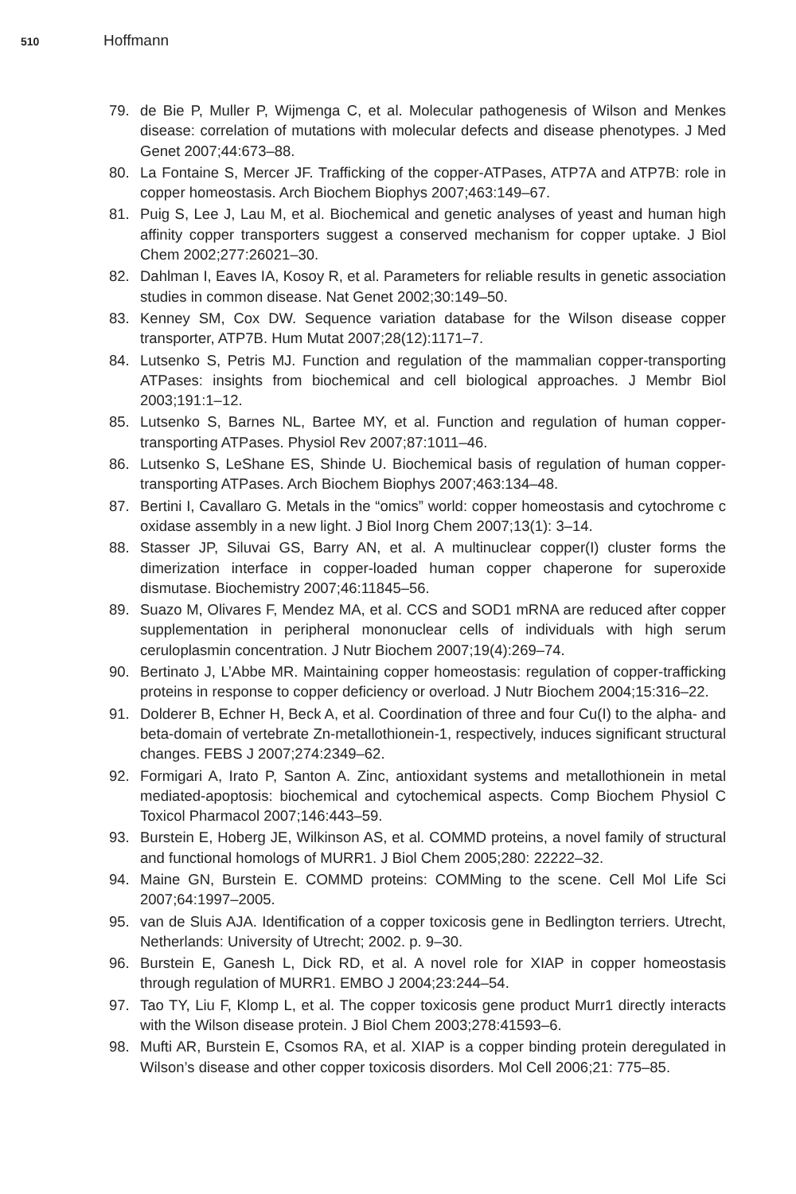510 Hoffmann
79. de Bie P, Muller P, Wijmenga C, et al. Molecular pathogenesis of Wilson and Menkes disease: correlation of mutations with molecular defects and disease phenotypes. J Med Genet 2007;44:673–88.
80. La Fontaine S, Mercer JF. Trafficking of the copper-ATPases, ATP7A and ATP7B: role in copper homeostasis. Arch Biochem Biophys 2007;463:149–67.
81. Puig S, Lee J, Lau M, et al. Biochemical and genetic analyses of yeast and human high affinity copper transporters suggest a conserved mechanism for copper uptake. J Biol Chem 2002;277:26021–30.
82. Dahlman I, Eaves IA, Kosoy R, et al. Parameters for reliable results in genetic association studies in common disease. Nat Genet 2002;30:149–50.
83. Kenney SM, Cox DW. Sequence variation database for the Wilson disease copper transporter, ATP7B. Hum Mutat 2007;28(12):1171–7.
84. Lutsenko S, Petris MJ. Function and regulation of the mammalian copper-transporting ATPases: insights from biochemical and cell biological approaches. J Membr Biol 2003;191:1–12.
85. Lutsenko S, Barnes NL, Bartee MY, et al. Function and regulation of human copper-transporting ATPases. Physiol Rev 2007;87:1011–46.
86. Lutsenko S, LeShane ES, Shinde U. Biochemical basis of regulation of human copper-transporting ATPases. Arch Biochem Biophys 2007;463:134–48.
87. Bertini I, Cavallaro G. Metals in the “omics” world: copper homeostasis and cytochrome c oxidase assembly in a new light. J Biol Inorg Chem 2007;13(1): 3–14.
88. Stasser JP, Siluvai GS, Barry AN, et al. A multinuclear copper(I) cluster forms the dimerization interface in copper-loaded human copper chaperone for superoxide dismutase. Biochemistry 2007;46:11845–56.
89. Suazo M, Olivares F, Mendez MA, et al. CCS and SOD1 mRNA are reduced after copper supplementation in peripheral mononuclear cells of individuals with high serum ceruloplasmin concentration. J Nutr Biochem 2007;19(4):269–74.
90. Bertinato J, L’Abbe MR. Maintaining copper homeostasis: regulation of copper-trafficking proteins in response to copper deficiency or overload. J Nutr Biochem 2004;15:316–22.
91. Dolderer B, Echner H, Beck A, et al. Coordination of three and four Cu(I) to the alpha- and beta-domain of vertebrate Zn-metallothionein-1, respectively, induces significant structural changes. FEBS J 2007;274:2349–62.
92. Formigari A, Irato P, Santon A. Zinc, antioxidant systems and metallothionein in metal mediated-apoptosis: biochemical and cytochemical aspects. Comp Biochem Physiol C Toxicol Pharmacol 2007;146:443–59.
93. Burstein E, Hoberg JE, Wilkinson AS, et al. COMMD proteins, a novel family of structural and functional homologs of MURR1. J Biol Chem 2005;280: 22222–32.
94. Maine GN, Burstein E. COMMD proteins: COMMing to the scene. Cell Mol Life Sci 2007;64:1997–2005.
95. van de Sluis AJA. Identification of a copper toxicosis gene in Bedlington terriers. Utrecht, Netherlands: University of Utrecht; 2002. p. 9–30.
96. Burstein E, Ganesh L, Dick RD, et al. A novel role for XIAP in copper homeostasis through regulation of MURR1. EMBO J 2004;23:244–54.
97. Tao TY, Liu F, Klomp L, et al. The copper toxicosis gene product Murr1 directly interacts with the Wilson disease protein. J Biol Chem 2003;278:41593–6.
98. Mufti AR, Burstein E, Csomos RA, et al. XIAP is a copper binding protein deregulated in Wilson’s disease and other copper toxicosis disorders. Mol Cell 2006;21: 775–85.